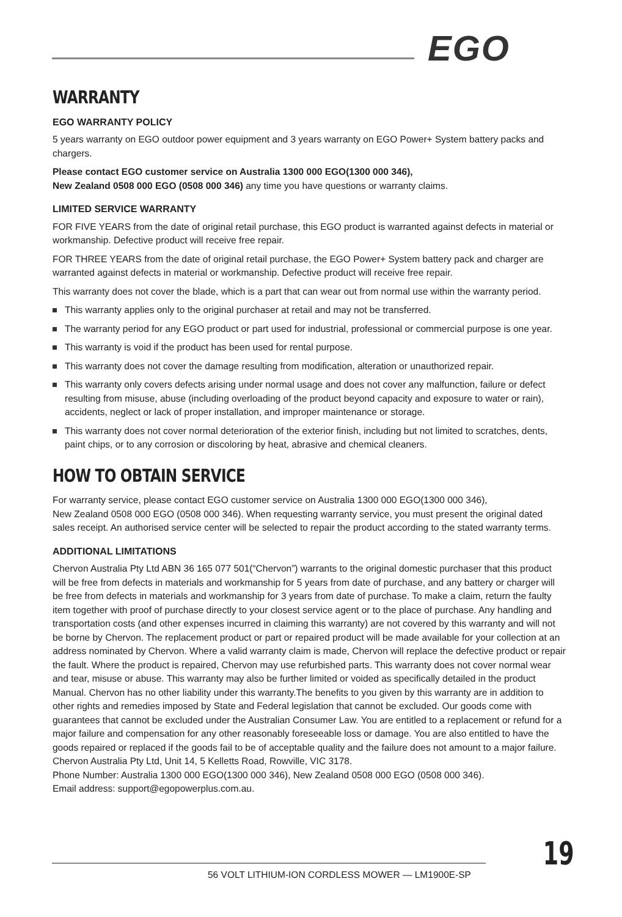EGO
WARRANTY
EGO WARRANTY POLICY
5 years warranty on EGO outdoor power equipment and 3 years warranty on EGO Power+ System battery packs and chargers.
Please contact EGO customer service on Australia 1300 000 EGO(1300 000 346),
New Zealand 0508 000 EGO (0508 000 346) any time you have questions or warranty claims.
LIMITED SERVICE WARRANTY
FOR FIVE YEARS from the date of original retail purchase, this EGO product is warranted against defects in material or workmanship. Defective product will receive free repair.
FOR THREE YEARS from the date of original retail purchase, the EGO Power+ System battery pack and charger are warranted against defects in material or workmanship. Defective product will receive free repair.
This warranty does not cover the blade, which is a part that can wear out from normal use within the warranty period.
This warranty applies only to the original purchaser at retail and may not be transferred.
The warranty period for any EGO product or part used for industrial, professional or commercial purpose is one year.
This warranty is void if the product has been used for rental purpose.
This warranty does not cover the damage resulting from modification, alteration or unauthorized repair.
This warranty only covers defects arising under normal usage and does not cover any malfunction, failure or defect resulting from misuse, abuse (including overloading of the product beyond capacity and exposure to water or rain), accidents, neglect or lack of proper installation, and improper maintenance or storage.
This warranty does not cover normal deterioration of the exterior finish, including but not limited to scratches, dents, paint chips, or to any corrosion or discoloring by heat, abrasive and chemical cleaners.
HOW TO OBTAIN SERVICE
For warranty service, please contact EGO customer service on Australia 1300 000 EGO(1300 000 346),
New Zealand 0508 000 EGO (0508 000 346). When requesting warranty service, you must present the original dated sales receipt. An authorised service center will be selected to repair the product according to the stated warranty terms.
ADDITIONAL LIMITATIONS
Chervon Australia Pty Ltd ABN 36 165 077 501(“Chervon”) warrants to the original domestic purchaser that this product will be free from defects in materials and workmanship for 5 years from date of purchase, and any battery or charger will be free from defects in materials and workmanship for 3 years from date of purchase. To make a claim, return the faulty item together with proof of purchase directly to your closest service agent or to the place of purchase. Any handling and transportation costs (and other expenses incurred in claiming this warranty) are not covered by this warranty and will not be borne by Chervon. The replacement product or part or repaired product will be made available for your collection at an address nominated by Chervon. Where a valid warranty claim is made, Chervon will replace the defective product or repair the fault. Where the product is repaired, Chervon may use refurbished parts. This warranty does not cover normal wear and tear, misuse or abuse. This warranty may also be further limited or voided as specifically detailed in the product Manual. Chervon has no other liability under this warranty.The benefits to you given by this warranty are in addition to other rights and remedies imposed by State and Federal legislation that cannot be excluded. Our goods come with guarantees that cannot be excluded under the Australian Consumer Law. You are entitled to a replacement or refund for a major failure and compensation for any other reasonably foreseeable loss or damage. You are also entitled to have the goods repaired or replaced if the goods fail to be of acceptable quality and the failure does not amount to a major failure. Chervon Australia Pty Ltd, Unit 14, 5 Kelletts Road, Rowville, VIC 3178.
Phone Number: Australia 1300 000 EGO(1300 000 346), New Zealand 0508 000 EGO (0508 000 346).
Email address: support@egopowerplus.com.au.
56 VOLT LITHIUM-ION CORDLESS MOWER — LM1900E-SP
19